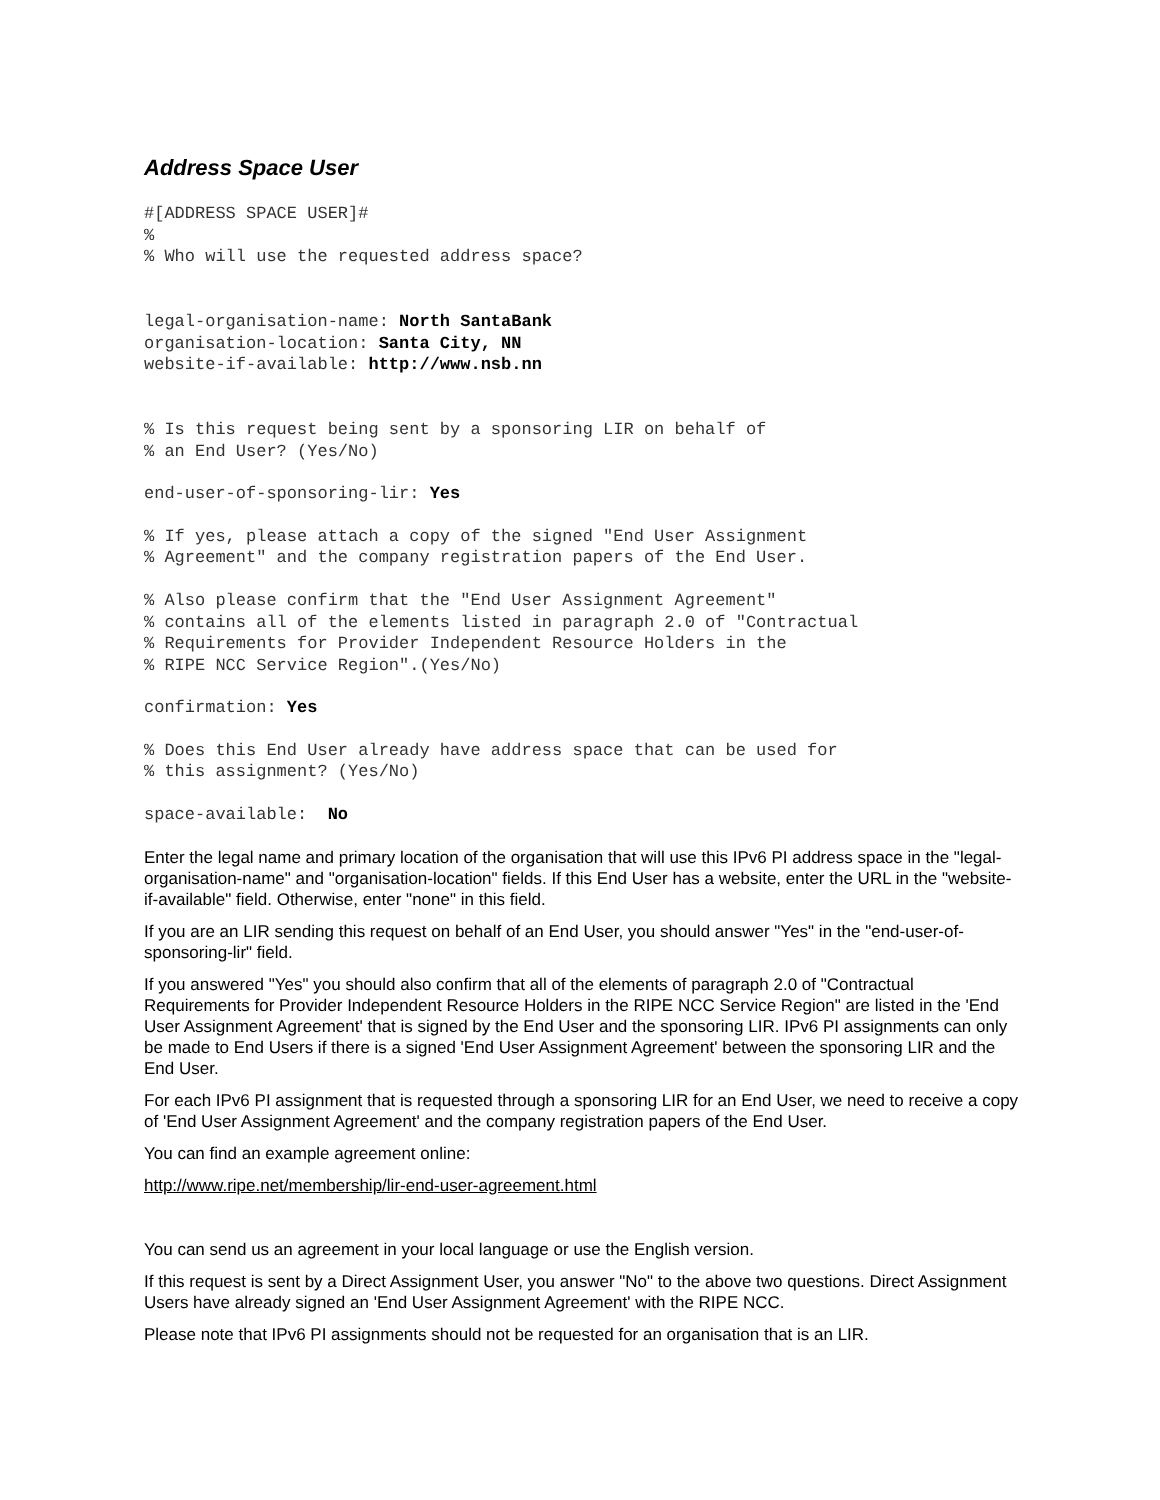Address Space User
#[ADDRESS SPACE USER]#
%
% Who will use the requested address space?


legal-organisation-name: North SantaBank
organisation-location: Santa City, NN
website-if-available: http://www.nsb.nn


% Is this request being sent by a sponsoring LIR on behalf of
% an End User? (Yes/No)
end-user-of-sponsoring-lir: Yes
% If yes, please attach a copy of the signed "End User Assignment
% Agreement" and the company registration papers of the End User.
% Also please confirm that the "End User Assignment Agreement"
% contains all of the elements listed in paragraph 2.0 of "Contractual
% Requirements for Provider Independent Resource Holders in the
% RIPE NCC Service Region".(Yes/No)
confirmation: Yes
% Does this End User already have address space that can be used for
% this assignment? (Yes/No)
space-available:  No
Enter the legal name and primary location of the organisation that will use this IPv6 PI address space in the "legal-organisation-name" and "organisation-location" fields. If this End User has a website, enter the URL in the "website-if-available" field. Otherwise, enter "none" in this field.
If you are an LIR sending this request on behalf of an End User, you should answer "Yes" in the "end-user-of-sponsoring-lir" field.
If you answered "Yes" you should also confirm that all of the elements of paragraph 2.0 of "Contractual Requirements for Provider Independent Resource Holders in the RIPE NCC Service Region" are listed in the 'End User Assignment Agreement' that is signed by the End User and the sponsoring LIR. IPv6 PI assignments can only be made to End Users if there is a signed 'End User Assignment Agreement' between the sponsoring LIR and the End User.
For each IPv6 PI assignment that is requested through a sponsoring LIR for an End User, we need to receive a copy of 'End User Assignment Agreement' and the company registration papers of the End User.
You can find an example agreement online:
http://www.ripe.net/membership/lir-end-user-agreement.html
You can send us an agreement in your local language or use the English version.
If this request is sent by a Direct Assignment User, you answer "No" to the above two questions. Direct Assignment Users have already signed an 'End User Assignment Agreement' with the RIPE NCC.
Please note that IPv6 PI assignments should not be requested for an organisation that is an LIR.